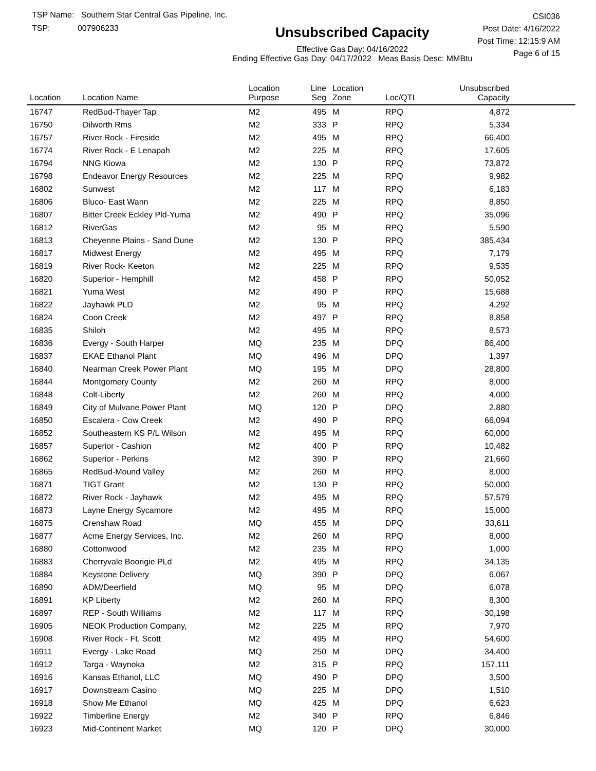TSP Name: Southern Star Central Gas Pipeline, Inc.
TSP: 007906233
Unsubscribed Capacity
Effective Gas Day: 04/16/2022
Ending Effective Gas Day: 04/17/2022 Meas Basis Desc: MMBtu
CSI036
Post Date: 4/16/2022
Post Time: 12:15:9 AM
Page 6 of 15
| Location | Location Name | Location Purpose | Line Seg | Location Zone | Loc/QTI | Unsubscribed Capacity | |
| --- | --- | --- | --- | --- | --- | --- | --- |
| 16747 | RedBud-Thayer Tap | M2 | 495 | M | RPQ | 4,872 | |
| 16750 | Dilworth Rms | M2 | 333 | P | RPQ | 5,334 | |
| 16757 | River Rock - Fireside | M2 | 495 | M | RPQ | 66,400 | |
| 16774 | River Rock - E Lenapah | M2 | 225 | M | RPQ | 17,605 | |
| 16794 | NNG Kiowa | M2 | 130 | P | RPQ | 73,872 | |
| 16798 | Endeavor Energy Resources | M2 | 225 | M | RPQ | 9,982 | |
| 16802 | Sunwest | M2 | 117 | M | RPQ | 6,183 | |
| 16806 | Bluco- East Wann | M2 | 225 | M | RPQ | 8,850 | |
| 16807 | Bitter Creek Eckley Pld-Yuma | M2 | 490 | P | RPQ | 35,096 | |
| 16812 | RiverGas | M2 | 95 | M | RPQ | 5,590 | |
| 16813 | Cheyenne Plains - Sand Dune | M2 | 130 | P | RPQ | 385,434 | |
| 16817 | Midwest Energy | M2 | 495 | M | RPQ | 7,179 | |
| 16819 | River Rock- Keeton | M2 | 225 | M | RPQ | 9,535 | |
| 16820 | Superior - Hemphill | M2 | 458 | P | RPQ | 50,052 | |
| 16821 | Yuma West | M2 | 490 | P | RPQ | 15,688 | |
| 16822 | Jayhawk PLD | M2 | 95 | M | RPQ | 4,292 | |
| 16824 | Coon Creek | M2 | 497 | P | RPQ | 8,858 | |
| 16835 | Shiloh | M2 | 495 | M | RPQ | 8,573 | |
| 16836 | Evergy - South Harper | MQ | 235 | M | DPQ | 86,400 | |
| 16837 | EKAE Ethanol Plant | MQ | 496 | M | DPQ | 1,397 | |
| 16840 | Nearman Creek Power Plant | MQ | 195 | M | DPQ | 28,800 | |
| 16844 | Montgomery County | M2 | 260 | M | RPQ | 8,000 | |
| 16848 | Colt-Liberty | M2 | 260 | M | RPQ | 4,000 | |
| 16849 | City of Mulvane Power Plant | MQ | 120 | P | DPQ | 2,880 | |
| 16850 | Escalera - Cow Creek | M2 | 490 | P | RPQ | 66,094 | |
| 16852 | Southeastern KS P/L Wilson | M2 | 495 | M | RPQ | 60,000 | |
| 16857 | Superior - Cashion | M2 | 400 | P | RPQ | 10,482 | |
| 16862 | Superior - Perkins | M2 | 390 | P | RPQ | 21,660 | |
| 16865 | RedBud-Mound Valley | M2 | 260 | M | RPQ | 8,000 | |
| 16871 | TIGT Grant | M2 | 130 | P | RPQ | 50,000 | |
| 16872 | River Rock - Jayhawk | M2 | 495 | M | RPQ | 57,579 | |
| 16873 | Layne Energy Sycamore | M2 | 495 | M | RPQ | 15,000 | |
| 16875 | Crenshaw Road | MQ | 455 | M | DPQ | 33,611 | |
| 16877 | Acme Energy Services, Inc. | M2 | 260 | M | RPQ | 8,000 | |
| 16880 | Cottonwood | M2 | 235 | M | RPQ | 1,000 | |
| 16883 | Cherryvale Boorigie PLd | M2 | 495 | M | RPQ | 34,135 | |
| 16884 | Keystone Delivery | MQ | 390 | P | DPQ | 6,067 | |
| 16890 | ADM/Deerfield | MQ | 95 | M | DPQ | 6,078 | |
| 16891 | KP Liberty | M2 | 260 | M | RPQ | 8,300 | |
| 16897 | REP - South Williams | M2 | 117 | M | RPQ | 30,198 | |
| 16905 | NEOK Production Company, | M2 | 225 | M | RPQ | 7,970 | |
| 16908 | River Rock - Ft. Scott | M2 | 495 | M | RPQ | 54,600 | |
| 16911 | Evergy - Lake Road | MQ | 250 | M | DPQ | 34,400 | |
| 16912 | Targa - Waynoka | M2 | 315 | P | RPQ | 157,111 | |
| 16916 | Kansas Ethanol, LLC | MQ | 490 | P | DPQ | 3,500 | |
| 16917 | Downstream Casino | MQ | 225 | M | DPQ | 1,510 | |
| 16918 | Show Me Ethanol | MQ | 425 | M | DPQ | 6,623 | |
| 16922 | Timberline Energy | M2 | 340 | P | RPQ | 6,846 | |
| 16923 | Mid-Continent Market | MQ | 120 | P | DPQ | 30,000 | |